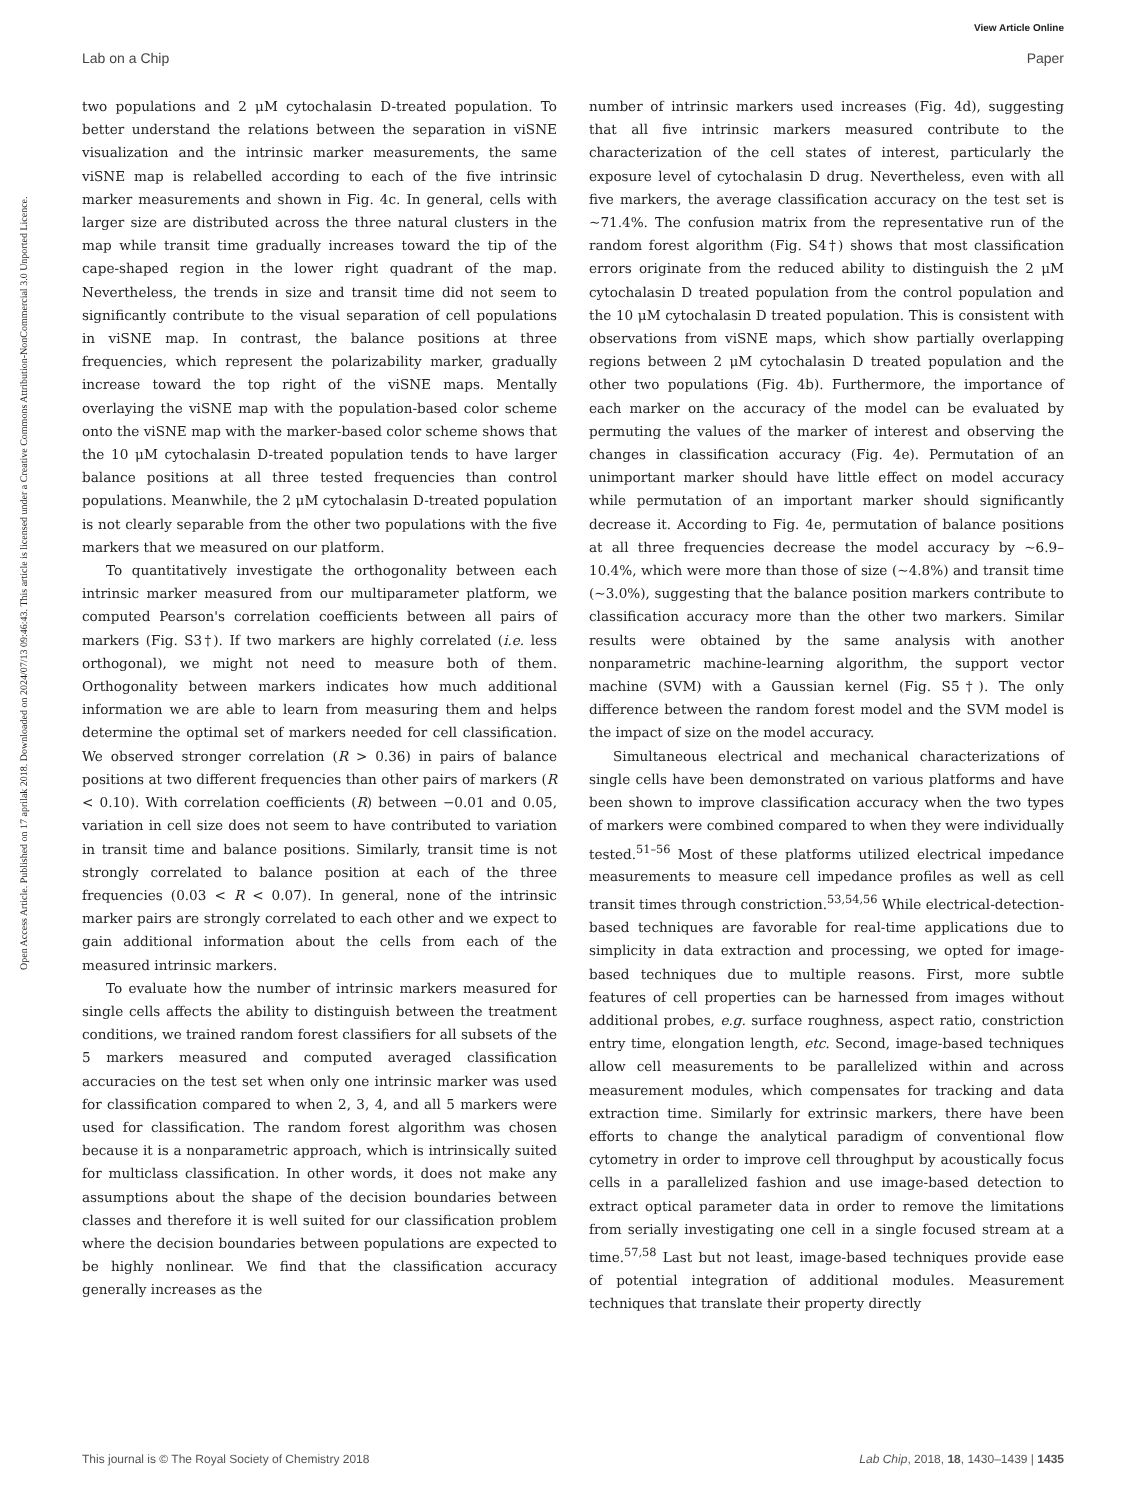View Article Online
Lab on a Chip Paper
Open Access Article. Published on 17 aprilak 2018. Downloaded on 2024/07/13 09:46:43. This article is licensed under a Creative Commons Attribution-NonCommercial 3.0 Unported Licence.
two populations and 2 μM cytochalasin D-treated population. To better understand the relations between the separation in viSNE visualization and the intrinsic marker measurements, the same viSNE map is relabelled according to each of the five intrinsic marker measurements and shown in Fig. 4c. In general, cells with larger size are distributed across the three natural clusters in the map while transit time gradually increases toward the tip of the cape-shaped region in the lower right quadrant of the map. Nevertheless, the trends in size and transit time did not seem to significantly contribute to the visual separation of cell populations in viSNE map. In contrast, the balance positions at three frequencies, which represent the polarizability marker, gradually increase toward the top right of the viSNE maps. Mentally overlaying the viSNE map with the population-based color scheme onto the viSNE map with the marker-based color scheme shows that the 10 μM cytochalasin D-treated population tends to have larger balance positions at all three tested frequencies than control populations. Meanwhile, the 2 μM cytochalasin D-treated population is not clearly separable from the other two populations with the five markers that we measured on our platform.
To quantitatively investigate the orthogonality between each intrinsic marker measured from our multiparameter platform, we computed Pearson's correlation coefficients between all pairs of markers (Fig. S3†). If two markers are highly correlated (i.e. less orthogonal), we might not need to measure both of them. Orthogonality between markers indicates how much additional information we are able to learn from measuring them and helps determine the optimal set of markers needed for cell classification. We observed stronger correlation (R > 0.36) in pairs of balance positions at two different frequencies than other pairs of markers (R < 0.10). With correlation coefficients (R) between −0.01 and 0.05, variation in cell size does not seem to have contributed to variation in transit time and balance positions. Similarly, transit time is not strongly correlated to balance position at each of the three frequencies (0.03 < R < 0.07). In general, none of the intrinsic marker pairs are strongly correlated to each other and we expect to gain additional information about the cells from each of the measured intrinsic markers.
To evaluate how the number of intrinsic markers measured for single cells affects the ability to distinguish between the treatment conditions, we trained random forest classifiers for all subsets of the 5 markers measured and computed averaged classification accuracies on the test set when only one intrinsic marker was used for classification compared to when 2, 3, 4, and all 5 markers were used for classification. The random forest algorithm was chosen because it is a nonparametric approach, which is intrinsically suited for multiclass classification. In other words, it does not make any assumptions about the shape of the decision boundaries between classes and therefore it is well suited for our classification problem where the decision boundaries between populations are expected to be highly nonlinear. We find that the classification accuracy generally increases as the
number of intrinsic markers used increases (Fig. 4d), suggesting that all five intrinsic markers measured contribute to the characterization of the cell states of interest, particularly the exposure level of cytochalasin D drug. Nevertheless, even with all five markers, the average classification accuracy on the test set is ∼71.4%. The confusion matrix from the representative run of the random forest algorithm (Fig. S4†) shows that most classification errors originate from the reduced ability to distinguish the 2 μM cytochalasin D treated population from the control population and the 10 μM cytochalasin D treated population. This is consistent with observations from viSNE maps, which show partially overlapping regions between 2 μM cytochalasin D treated population and the other two populations (Fig. 4b). Furthermore, the importance of each marker on the accuracy of the model can be evaluated by permuting the values of the marker of interest and observing the changes in classification accuracy (Fig. 4e). Permutation of an unimportant marker should have little effect on model accuracy while permutation of an important marker should significantly decrease it. According to Fig. 4e, permutation of balance positions at all three frequencies decrease the model accuracy by ∼6.9–10.4%, which were more than those of size (∼4.8%) and transit time (∼3.0%), suggesting that the balance position markers contribute to classification accuracy more than the other two markers. Similar results were obtained by the same analysis with another nonparametric machine-learning algorithm, the support vector machine (SVM) with a Gaussian kernel (Fig. S5†). The only difference between the random forest model and the SVM model is the impact of size on the model accuracy.
Simultaneous electrical and mechanical characterizations of single cells have been demonstrated on various platforms and have been shown to improve classification accuracy when the two types of markers were combined compared to when they were individually tested.<sup>51–56</sup> Most of these platforms utilized electrical impedance measurements to measure cell impedance profiles as well as cell transit times through constriction.<sup>53,54,56</sup> While electrical-detection-based techniques are favorable for real-time applications due to simplicity in data extraction and processing, we opted for image-based techniques due to multiple reasons. First, more subtle features of cell properties can be harnessed from images without additional probes, e.g. surface roughness, aspect ratio, constriction entry time, elongation length, etc. Second, image-based techniques allow cell measurements to be parallelized within and across measurement modules, which compensates for tracking and data extraction time. Similarly for extrinsic markers, there have been efforts to change the analytical paradigm of conventional flow cytometry in order to improve cell throughput by acoustically focus cells in a parallelized fashion and use image-based detection to extract optical parameter data in order to remove the limitations from serially investigating one cell in a single focused stream at a time.<sup>57,58</sup> Last but not least, image-based techniques provide ease of potential integration of additional modules. Measurement techniques that translate their property directly
This journal is © The Royal Society of Chemistry 2018 Lab Chip, 2018, 18, 1430–1439 | 1435